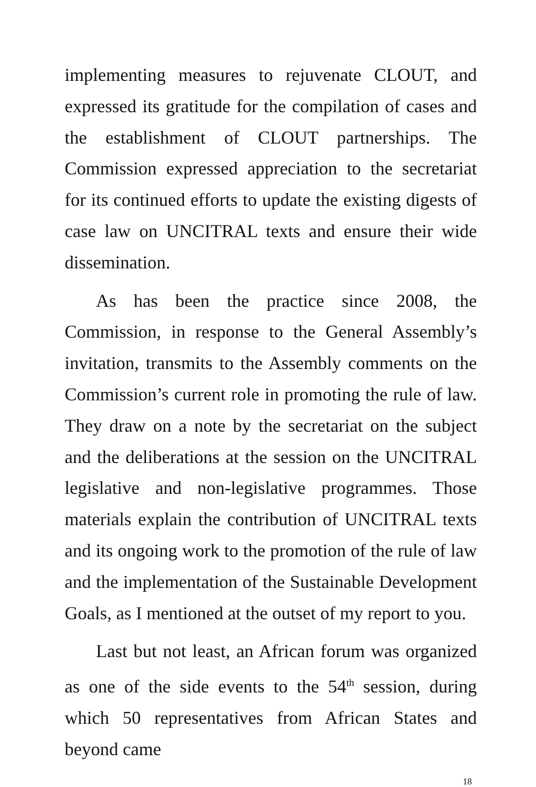implementing measures to rejuvenate CLOUT, and expressed its gratitude for the compilation of cases and the establishment of CLOUT partnerships. The Commission expressed appreciation to the secretariat for its continued efforts to update the existing digests of case law on UNCITRAL texts and ensure their wide dissemination.
As has been the practice since 2008, the Commission, in response to the General Assembly’s invitation, transmits to the Assembly comments on the Commission’s current role in promoting the rule of law. They draw on a note by the secretariat on the subject and the deliberations at the session on the UNCITRAL legislative and non-legislative programmes. Those materials explain the contribution of UNCITRAL texts and its ongoing work to the promotion of the rule of law and the implementation of the Sustainable Development Goals, as I mentioned at the outset of my report to you.
Last but not least, an African forum was organized as one of the side events to the 54<sup>th</sup> session, during which 50 representatives from African States and beyond came
18